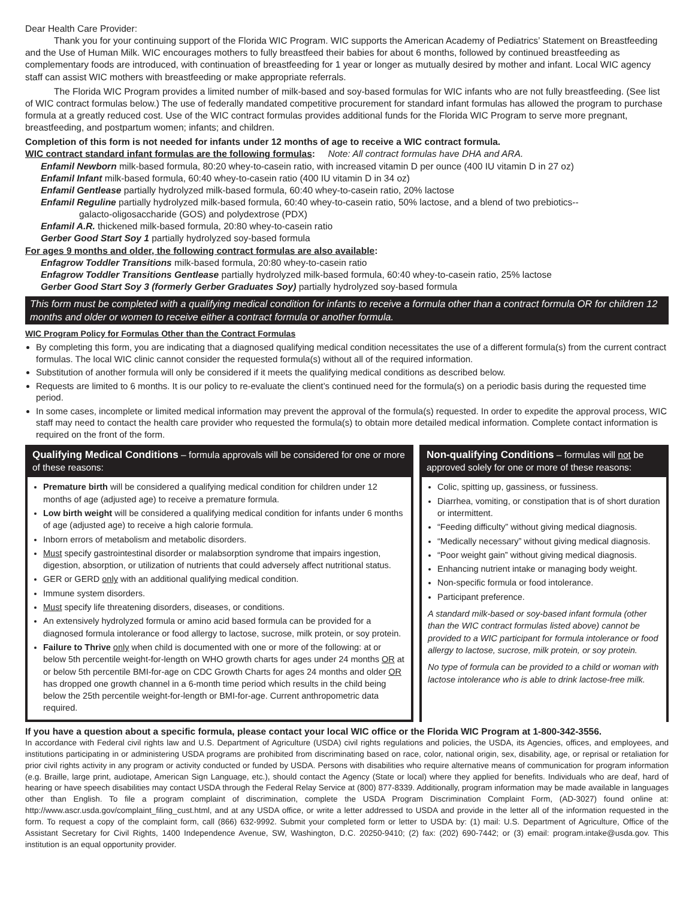Dear Health Care Provider:
Thank you for your continuing support of the Florida WIC Program. WIC supports the American Academy of Pediatrics’ Statement on Breastfeeding and the Use of Human Milk. WIC encourages mothers to fully breastfeed their babies for about 6 months, followed by continued breastfeeding as complementary foods are introduced, with continuation of breastfeeding for 1 year or longer as mutually desired by mother and infant. Local WIC agency staff can assist WIC mothers with breastfeeding or make appropriate referrals.
The Florida WIC Program provides a limited number of milk-based and soy-based formulas for WIC infants who are not fully breastfeeding. (See list of WIC contract formulas below.) The use of federally mandated competitive procurement for standard infant formulas has allowed the program to purchase formula at a greatly reduced cost. Use of the WIC contract formulas provides additional funds for the Florida WIC Program to serve more pregnant, breastfeeding, and postpartum women; infants; and children.
Completion of this form is not needed for infants under 12 months of age to receive a WIC contract formula.
WIC contract standard infant formulas are the following formulas: Note: All contract formulas have DHA and ARA.
Enfamil Newborn milk-based formula, 80:20 whey-to-casein ratio, with increased vitamin D per ounce (400 IU vitamin D in 27 oz)
Enfamil Infant milk-based formula, 60:40 whey-to-casein ratio (400 IU vitamin D in 34 oz)
Enfamil Gentlease partially hydrolyzed milk-based formula, 60:40 whey-to-casein ratio, 20% lactose
Enfamil Reguline partially hydrolyzed milk-based formula, 60:40 whey-to-casein ratio, 50% lactose, and a blend of two prebiotics--
galacto-oligosaccharide (GOS) and polydextrose (PDX)
Enfamil A.R. thickened milk-based formula, 20:80 whey-to-casein ratio
Gerber Good Start Soy 1 partially hydrolyzed soy-based formula
For ages 9 months and older, the following contract formulas are also available:
Enfagrow Toddler Transitions milk-based formula, 20:80 whey-to-casein ratio
Enfagrow Toddler Transitions Gentlease partially hydrolyzed milk-based formula, 60:40 whey-to-casein ratio, 25% lactose
Gerber Good Start Soy 3 (formerly Gerber Graduates Soy) partially hydrolyzed soy-based formula
This form must be completed with a qualifying medical condition for infants to receive a formula other than a contract formula OR for children 12 months and older or women to receive either a contract formula or another formula.
WIC Program Policy for Formulas Other than the Contract Formulas
By completing this form, you are indicating that a diagnosed qualifying medical condition necessitates the use of a different formula(s) from the current contract formulas. The local WIC clinic cannot consider the requested formula(s) without all of the required information.
Substitution of another formula will only be considered if it meets the qualifying medical conditions as described below.
Requests are limited to 6 months. It is our policy to re-evaluate the client’s continued need for the formula(s) on a periodic basis during the requested time period.
In some cases, incomplete or limited medical information may prevent the approval of the formula(s) requested. In order to expedite the approval process, WIC staff may need to contact the health care provider who requested the formula(s) to obtain more detailed medical information. Complete contact information is required on the front of the form.
Qualifying Medical Conditions – formula approvals will be considered for one or more of these reasons:
Premature birth will be considered a qualifying medical condition for children under 12 months of age (adjusted age) to receive a premature formula.
Low birth weight will be considered a qualifying medical condition for infants under 6 months of age (adjusted age) to receive a high calorie formula.
Inborn errors of metabolism and metabolic disorders.
Must specify gastrointestinal disorder or malabsorption syndrome that impairs ingestion, digestion, absorption, or utilization of nutrients that could adversely affect nutritional status.
GER or GERD only with an additional qualifying medical condition.
Immune system disorders.
Must specify life threatening disorders, diseases, or conditions.
An extensively hydrolyzed formula or amino acid based formula can be provided for a diagnosed formula intolerance or food allergy to lactose, sucrose, milk protein, or soy protein.
Failure to Thrive only when child is documented with one or more of the following: at or below 5th percentile weight-for-length on WHO growth charts for ages under 24 months OR at or below 5th percentile BMI-for-age on CDC Growth Charts for ages 24 months and older OR has dropped one growth channel in a 6-month time period which results in the child being below the 25th percentile weight-for-length or BMI-for-age. Current anthropometric data required.
Non-qualifying Conditions – formulas will not be approved solely for one or more of these reasons:
Colic, spitting up, gassiness, or fussiness.
Diarrhea, vomiting, or constipation that is of short duration or intermittent.
“Feeding difficulty” without giving medical diagnosis.
“Medically necessary” without giving medical diagnosis.
“Poor weight gain” without giving medical diagnosis.
Enhancing nutrient intake or managing body weight.
Non-specific formula or food intolerance.
Participant preference.
A standard milk-based or soy-based infant formula (other than the WIC contract formulas listed above) cannot be provided to a WIC participant for formula intolerance or food allergy to lactose, sucrose, milk protein, or soy protein.
No type of formula can be provided to a child or woman with lactose intolerance who is able to drink lactose-free milk.
If you have a question about a specific formula, please contact your local WIC office or the Florida WIC Program at 1-800-342-3556.
In accordance with Federal civil rights law and U.S. Department of Agriculture (USDA) civil rights regulations and policies, the USDA, its Agencies, offices, and employees, and institutions participating in or administering USDA programs are prohibited from discriminating based on race, color, national origin, sex, disability, age, or reprisal or retaliation for prior civil rights activity in any program or activity conducted or funded by USDA. Persons with disabilities who require alternative means of communication for program information (e.g. Braille, large print, audiotape, American Sign Language, etc.), should contact the Agency (State or local) where they applied for benefits. Individuals who are deaf, hard of hearing or have speech disabilities may contact USDA through the Federal Relay Service at (800) 877-8339. Additionally, program information may be made available in languages other than English. To file a program complaint of discrimination, complete the USDA Program Discrimination Complaint Form, (AD-3027) found online at: http://www.ascr.usda.gov/complaint_filing_cust.html, and at any USDA office, or write a letter addressed to USDA and provide in the letter all of the information requested in the form. To request a copy of the complaint form, call (866) 632-9992. Submit your completed form or letter to USDA by: (1) mail: U.S. Department of Agriculture, Office of the Assistant Secretary for Civil Rights, 1400 Independence Avenue, SW, Washington, D.C. 20250-9410; (2) fax: (202) 690-7442; or (3) email: program.intake@usda.gov. This institution is an equal opportunity provider.